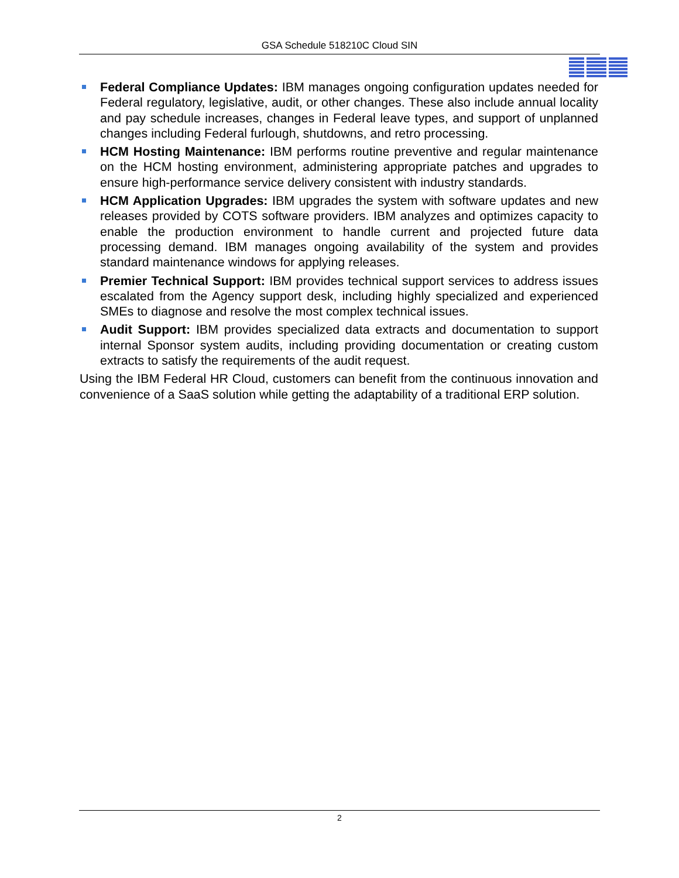GSA Schedule 518210C Cloud SIN
Federal Compliance Updates: IBM manages ongoing configuration updates needed for Federal regulatory, legislative, audit, or other changes. These also include annual locality and pay schedule increases, changes in Federal leave types, and support of unplanned changes including Federal furlough, shutdowns, and retro processing.
HCM Hosting Maintenance: IBM performs routine preventive and regular maintenance on the HCM hosting environment, administering appropriate patches and upgrades to ensure high-performance service delivery consistent with industry standards.
HCM Application Upgrades: IBM upgrades the system with software updates and new releases provided by COTS software providers. IBM analyzes and optimizes capacity to enable the production environment to handle current and projected future data processing demand. IBM manages ongoing availability of the system and provides standard maintenance windows for applying releases.
Premier Technical Support: IBM provides technical support services to address issues escalated from the Agency support desk, including highly specialized and experienced SMEs to diagnose and resolve the most complex technical issues.
Audit Support: IBM provides specialized data extracts and documentation to support internal Sponsor system audits, including providing documentation or creating custom extracts to satisfy the requirements of the audit request.
Using the IBM Federal HR Cloud, customers can benefit from the continuous innovation and convenience of a SaaS solution while getting the adaptability of a traditional ERP solution.
2